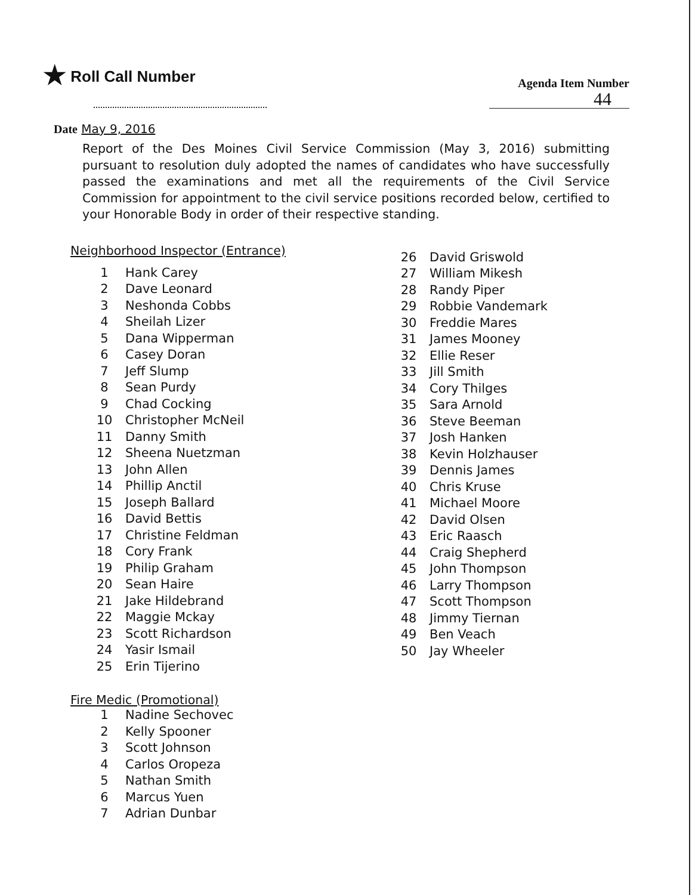★ Roll Call Number
Agenda Item Number
44
Date May 9, 2016
Report of the Des Moines Civil Service Commission (May 3, 2016) submitting pursuant to resolution duly adopted the names of candidates who have successfully passed the examinations and met all the requirements of the Civil Service Commission for appointment to the civil service positions recorded below, certified to your Honorable Body in order of their respective standing.
Neighborhood Inspector (Entrance)
1 Hank Carey
2 Dave Leonard
3 Neshonda Cobbs
4 Sheilah Lizer
5 Dana Wipperman
6 Casey Doran
7 Jeff Slump
8 Sean Purdy
9 Chad Cocking
10 Christopher McNeil
11 Danny Smith
12 Sheena Nuetzman
13 John Allen
14 Phillip Anctil
15 Joseph Ballard
16 David Bettis
17 Christine Feldman
18 Cory Frank
19 Philip Graham
20 Sean Haire
21 Jake Hildebrand
22 Maggie Mckay
23 Scott Richardson
24 Yasir Ismail
25 Erin Tijerino
26 David Griswold
27 William Mikesh
28 Randy Piper
29 Robbie Vandemark
30 Freddie Mares
31 James Mooney
32 Ellie Reser
33 Jill Smith
34 Cory Thilges
35 Sara Arnold
36 Steve Beeman
37 Josh Hanken
38 Kevin Holzhauser
39 Dennis James
40 Chris Kruse
41 Michael Moore
42 David Olsen
43 Eric Raasch
44 Craig Shepherd
45 John Thompson
46 Larry Thompson
47 Scott Thompson
48 Jimmy Tiernan
49 Ben Veach
50 Jay Wheeler
Fire Medic (Promotional)
1 Nadine Sechovec
2 Kelly Spooner
3 Scott Johnson
4 Carlos Oropeza
5 Nathan Smith
6 Marcus Yuen
7 Adrian Dunbar